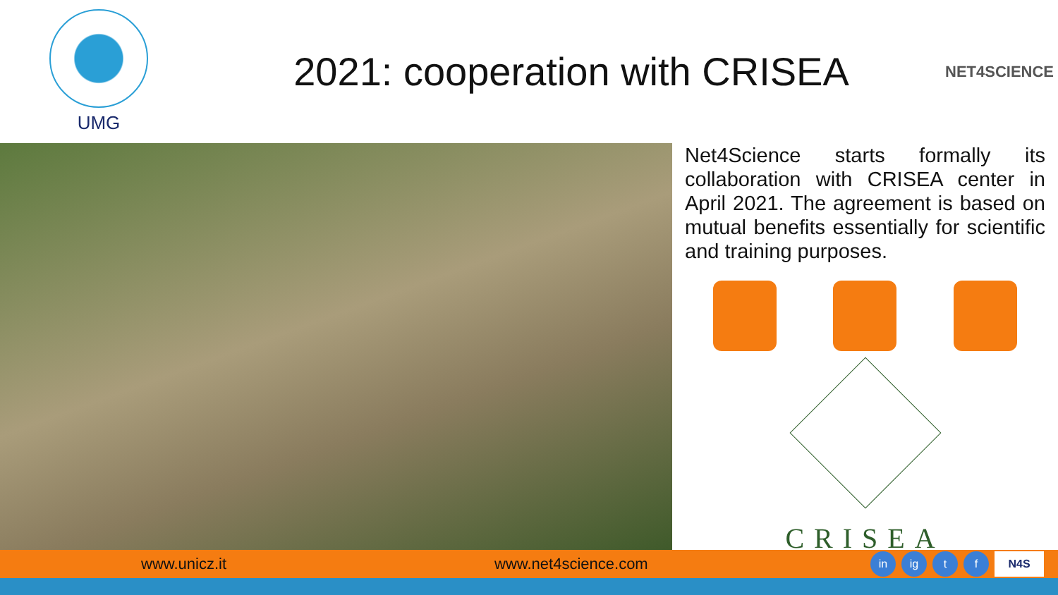UMG
2021: cooperation with CRISEA
NET4SCIENCE
Net4Science starts formally its collaboration with CRISEA center in April 2021. The agreement is based on mutual benefits essentially for scientific and training purposes.
CRISEA
www.unicz.it www.net4science.com
in ig t f N4S